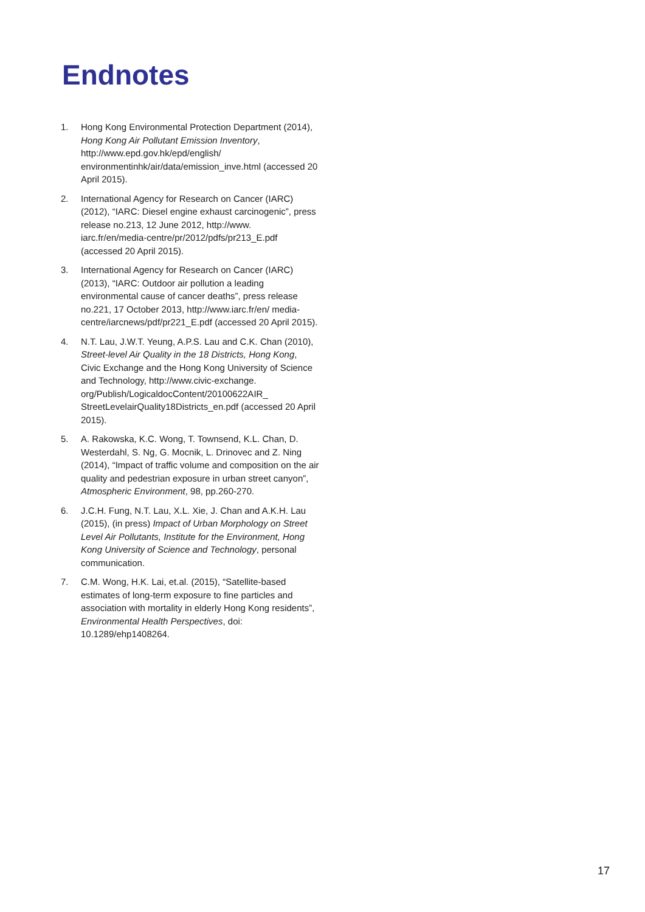Endnotes
1. Hong Kong Environmental Protection Department (2014), Hong Kong Air Pollutant Emission Inventory, http://www.epd.gov.hk/epd/english/ environmentinhk/air/data/emission_inve.html (accessed 20 April 2015).
2. International Agency for Research on Cancer (IARC) (2012), “IARC: Diesel engine exhaust carcinogenic”, press release no.213, 12 June 2012, http://www. iarc.fr/en/media-centre/pr/2012/pdfs/pr213_E.pdf (accessed 20 April 2015).
3. International Agency for Research on Cancer (IARC) (2013), “IARC: Outdoor air pollution a leading environmental cause of cancer deaths”, press release no.221, 17 October 2013, http://www.iarc.fr/en/ media-centre/iarcnews/pdf/pr221_E.pdf (accessed 20 April 2015).
4. N.T. Lau, J.W.T. Yeung, A.P.S. Lau and C.K. Chan (2010), Street-level Air Quality in the 18 Districts, Hong Kong, Civic Exchange and the Hong Kong University of Science and Technology, http://www.civic-exchange. org/Publish/LogicaldocContent/20100622AIR_ StreetLevelairQuality18Districts_en.pdf (accessed 20 April 2015).
5. A. Rakowska, K.C. Wong, T. Townsend, K.L. Chan, D. Westerdahl, S. Ng, G. Mocnik, L. Drinovec and Z. Ning (2014), “Impact of traffic volume and composition on the air quality and pedestrian exposure in urban street canyon”, Atmospheric Environment, 98, pp.260-270.
6. J.C.H. Fung, N.T. Lau, X.L. Xie, J. Chan and A.K.H. Lau (2015), (in press) Impact of Urban Morphology on Street Level Air Pollutants, Institute for the Environment, Hong Kong University of Science and Technology, personal communication.
7. C.M. Wong, H.K. Lai, et.al. (2015), “Satellite-based estimates of long-term exposure to fine particles and association with mortality in elderly Hong Kong residents”, Environmental Health Perspectives, doi: 10.1289/ehp1408264.
17